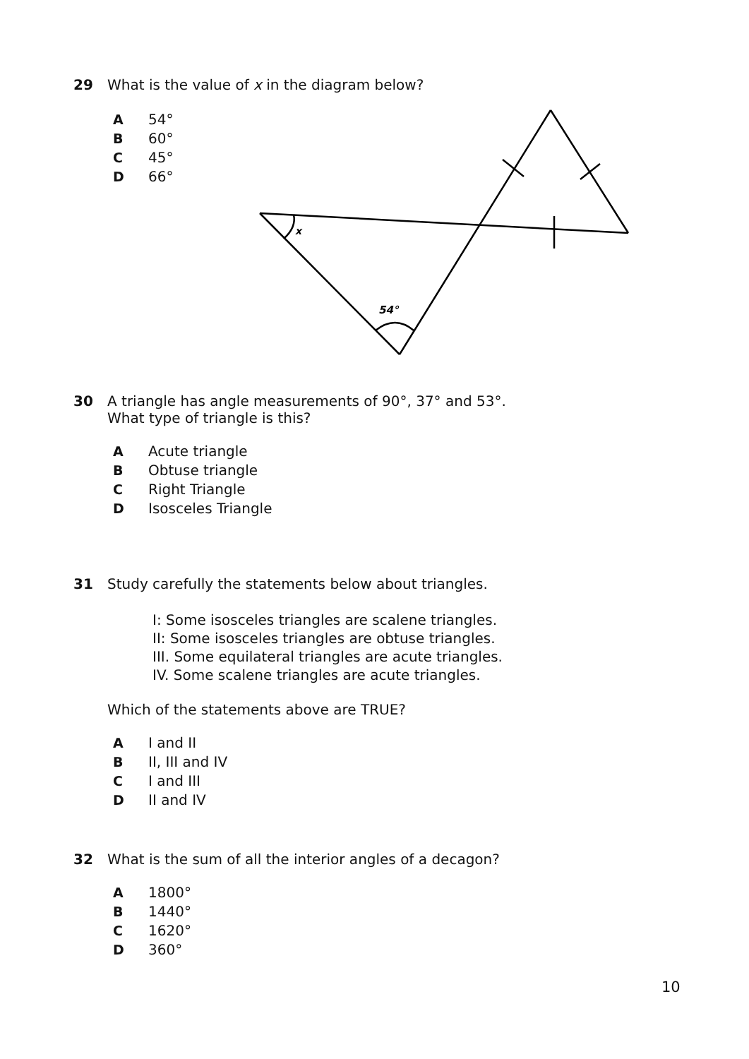29 What is the value of x in the diagram below?
A 54°
B 60°
C 45°
D 66°
x
54°
30 A triangle has angle measurements of 90°, 37° and 53°.
What type of triangle is this?
A Acute triangle
B Obtuse triangle
C Right Triangle
D Isosceles Triangle
31 Study carefully the statements below about triangles.
I: Some isosceles triangles are scalene triangles.
II: Some isosceles triangles are obtuse triangles.
III. Some equilateral triangles are acute triangles.
IV. Some scalene triangles are acute triangles.
Which of the statements above are TRUE?
A I and II
B II, III and IV
C I and III
D II and IV
32 What is the sum of all the interior angles of a decagon?
A 1800°
B 1440°
C 1620°
D 360°
10